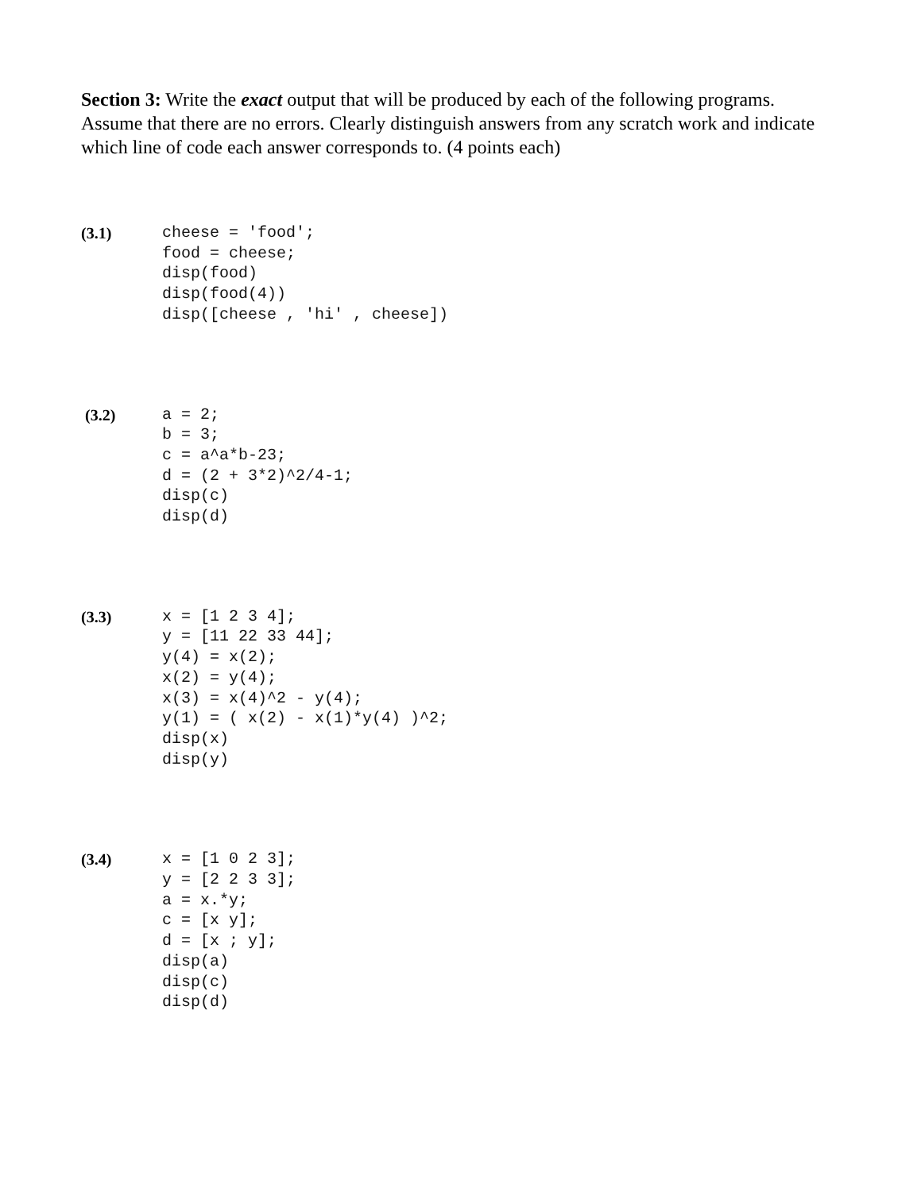Section 3: Write the exact output that will be produced by each of the following programs. Assume that there are no errors. Clearly distinguish answers from any scratch work and indicate which line of code each answer corresponds to. (4 points each)
(3.1)
cheese = 'food';
food = cheese;
disp(food)
disp(food(4))
disp([cheese , 'hi' , cheese])
(3.2)
a = 2;
b = 3;
c = a^a*b-23;
d = (2 + 3*2)^2/4-1;
disp(c)
disp(d)
(3.3)
x = [1 2 3 4];
y = [11 22 33 44];
y(4) = x(2);
x(2) = y(4);
x(3) = x(4)^2 - y(4);
y(1) = ( x(2) - x(1)*y(4) )^2;
disp(x)
disp(y)
(3.4)
x = [1 0 2 3];
y = [2 2 3 3];
a = x.*y;
c = [x y];
d = [x ; y];
disp(a)
disp(c)
disp(d)